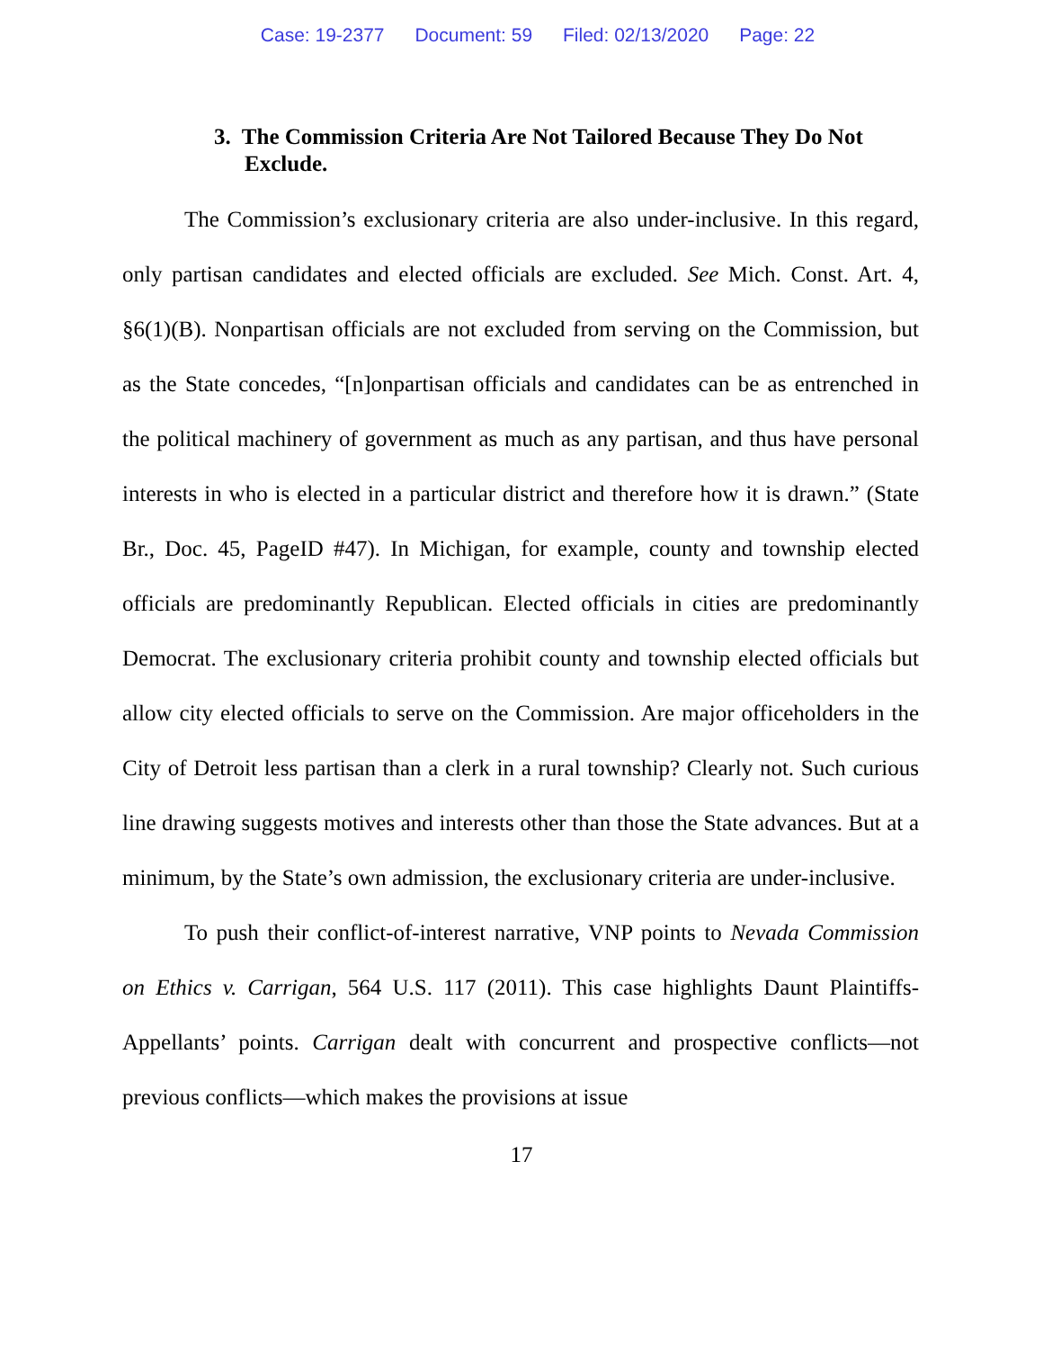Case: 19-2377 Document: 59 Filed: 02/13/2020 Page: 22
3. The Commission Criteria Are Not Tailored Because They Do Not Exclude.
The Commission’s exclusionary criteria are also under-inclusive. In this regard, only partisan candidates and elected officials are excluded. See Mich. Const. Art. 4, §6(1)(B). Nonpartisan officials are not excluded from serving on the Commission, but as the State concedes, “[n]onpartisan officials and candidates can be as entrenched in the political machinery of government as much as any partisan, and thus have personal interests in who is elected in a particular district and therefore how it is drawn.” (State Br., Doc. 45, PageID #47). In Michigan, for example, county and township elected officials are predominantly Republican. Elected officials in cities are predominantly Democrat. The exclusionary criteria prohibit county and township elected officials but allow city elected officials to serve on the Commission. Are major officeholders in the City of Detroit less partisan than a clerk in a rural township? Clearly not. Such curious line drawing suggests motives and interests other than those the State advances. But at a minimum, by the State’s own admission, the exclusionary criteria are under-inclusive.
To push their conflict-of-interest narrative, VNP points to Nevada Commission on Ethics v. Carrigan, 564 U.S. 117 (2011). This case highlights Daunt Plaintiffs-Appellants’ points. Carrigan dealt with concurrent and prospective conflicts—not previous conflicts—which makes the provisions at issue
17